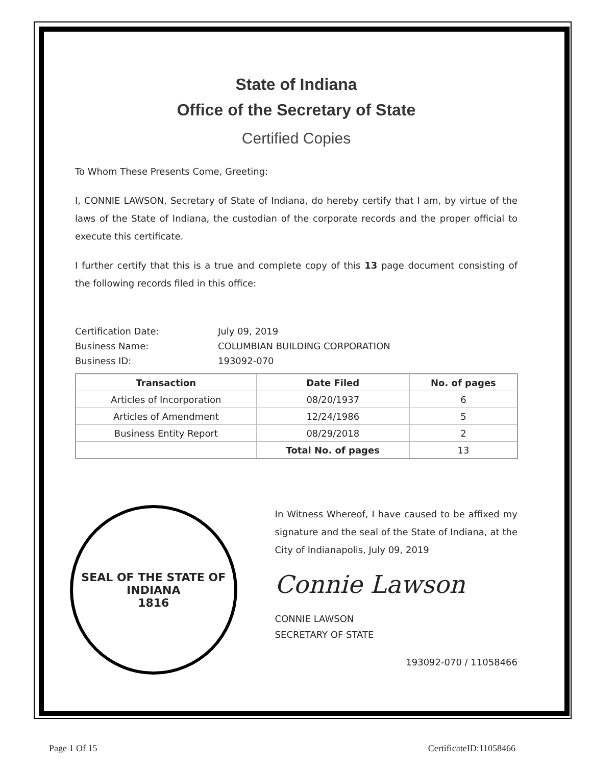State of Indiana
Office of the Secretary of State
Certified Copies
To Whom These Presents Come, Greeting:
I, CONNIE LAWSON, Secretary of State of Indiana, do hereby certify that I am, by virtue of the laws of the State of Indiana, the custodian of the corporate records and the proper official to execute this certificate.
I further certify that this is a true and complete copy of this 13 page document consisting of the following records filed in this office:
Certification Date: July 09, 2019
Business Name: COLUMBIAN BUILDING CORPORATION
Business ID: 193092-070
| Transaction | Date Filed | No. of pages |
| --- | --- | --- |
| Articles of Incorporation | 08/20/1937 | 6 |
| Articles of Amendment | 12/24/1986 | 5 |
| Business Entity Report | 08/29/2018 | 2 |
| | Total No. of pages | 13 |
SEAL OF THE STATE OF INDIANA
1816
In Witness Whereof, I have caused to be affixed my signature and the seal of the State of Indiana, at the City of Indianapolis, July 09, 2019
Connie Lawson
CONNIE LAWSON
SECRETARY OF STATE
193092-070 / 11058466
Page 1 Of 15 CertificateID:11058466